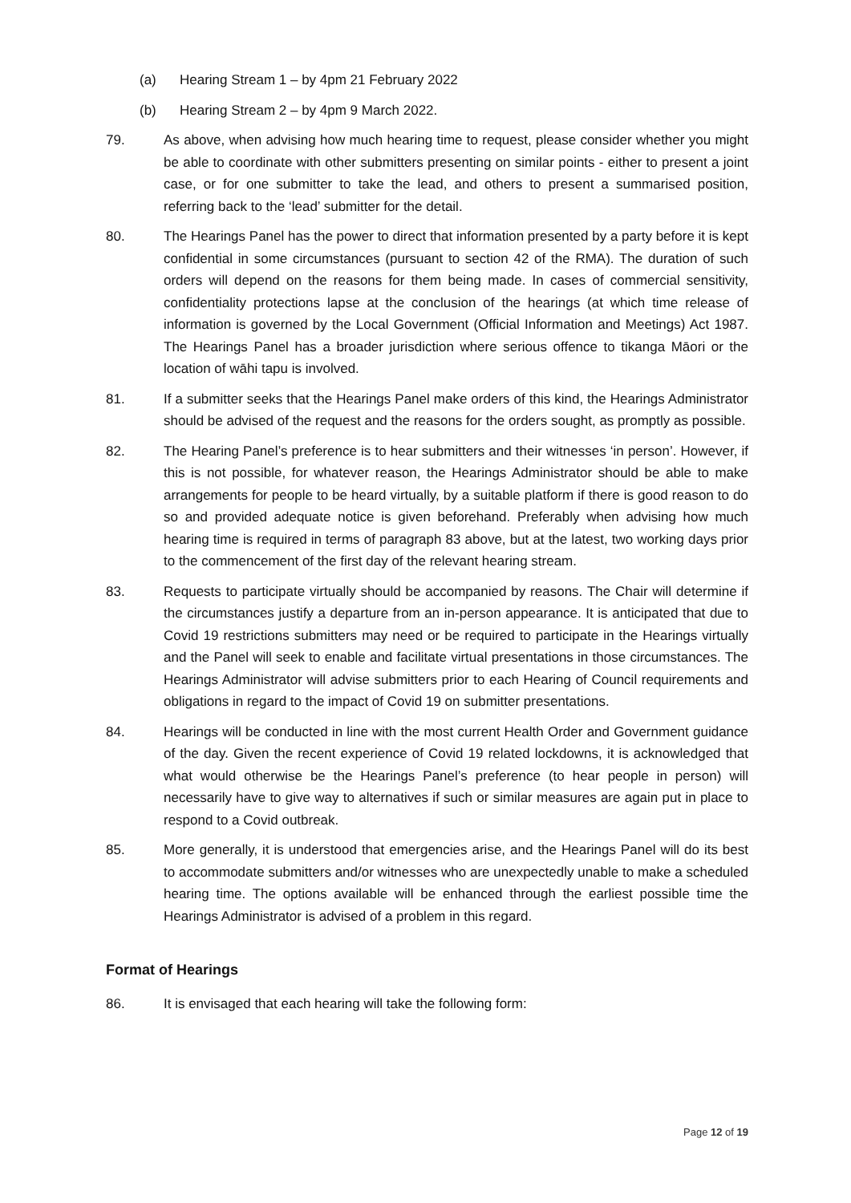(a) Hearing Stream 1 – by 4pm 21 February 2022
(b) Hearing Stream 2 – by 4pm 9 March 2022.
79. As above, when advising how much hearing time to request, please consider whether you might be able to coordinate with other submitters presenting on similar points - either to present a joint case, or for one submitter to take the lead, and others to present a summarised position, referring back to the ‘lead’ submitter for the detail.
80. The Hearings Panel has the power to direct that information presented by a party before it is kept confidential in some circumstances (pursuant to section 42 of the RMA). The duration of such orders will depend on the reasons for them being made. In cases of commercial sensitivity, confidentiality protections lapse at the conclusion of the hearings (at which time release of information is governed by the Local Government (Official Information and Meetings) Act 1987. The Hearings Panel has a broader jurisdiction where serious offence to tikanga Māori or the location of wāhi tapu is involved.
81. If a submitter seeks that the Hearings Panel make orders of this kind, the Hearings Administrator should be advised of the request and the reasons for the orders sought, as promptly as possible.
82. The Hearing Panel’s preference is to hear submitters and their witnesses ‘in person’. However, if this is not possible, for whatever reason, the Hearings Administrator should be able to make arrangements for people to be heard virtually, by a suitable platform if there is good reason to do so and provided adequate notice is given beforehand. Preferably when advising how much hearing time is required in terms of paragraph 83 above, but at the latest, two working days prior to the commencement of the first day of the relevant hearing stream.
83. Requests to participate virtually should be accompanied by reasons. The Chair will determine if the circumstances justify a departure from an in-person appearance. It is anticipated that due to Covid 19 restrictions submitters may need or be required to participate in the Hearings virtually and the Panel will seek to enable and facilitate virtual presentations in those circumstances. The Hearings Administrator will advise submitters prior to each Hearing of Council requirements and obligations in regard to the impact of Covid 19 on submitter presentations.
84. Hearings will be conducted in line with the most current Health Order and Government guidance of the day. Given the recent experience of Covid 19 related lockdowns, it is acknowledged that what would otherwise be the Hearings Panel’s preference (to hear people in person) will necessarily have to give way to alternatives if such or similar measures are again put in place to respond to a Covid outbreak.
85. More generally, it is understood that emergencies arise, and the Hearings Panel will do its best to accommodate submitters and/or witnesses who are unexpectedly unable to make a scheduled hearing time. The options available will be enhanced through the earliest possible time the Hearings Administrator is advised of a problem in this regard.
Format of Hearings
86. It is envisaged that each hearing will take the following form:
Page 12 of 19